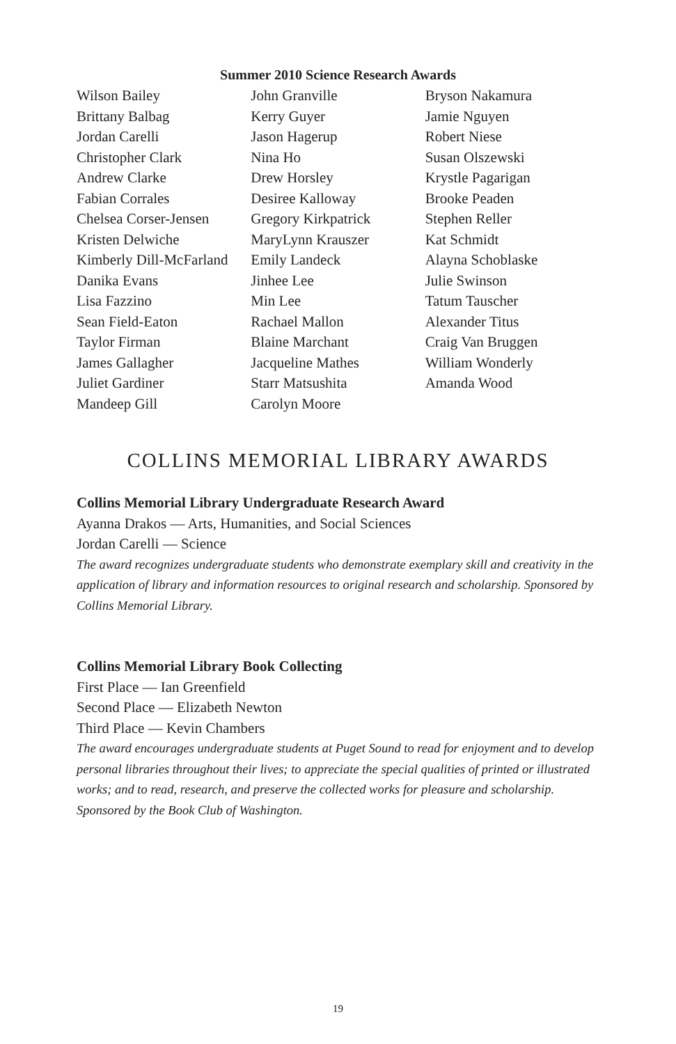Summer 2010 Science Research Awards
Wilson Bailey
Brittany Balbag
Jordan Carelli
Christopher Clark
Andrew Clarke
Fabian Corrales
Chelsea Corser-Jensen
Kristen Delwiche
Kimberly Dill-McFarland
Danika Evans
Lisa Fazzino
Sean Field-Eaton
Taylor Firman
James Gallagher
Juliet Gardiner
Mandeep Gill
John Granville
Kerry Guyer
Jason Hagerup
Nina Ho
Drew Horsley
Desiree Kalloway
Gregory Kirkpatrick
MaryLynn Krauszer
Emily Landeck
Jinhee Lee
Min Lee
Rachael Mallon
Blaine Marchant
Jacqueline Mathes
Starr Matsushita
Carolyn Moore
Bryson Nakamura
Jamie Nguyen
Robert Niese
Susan Olszewski
Krystle Pagarigan
Brooke Peaden
Stephen Reller
Kat Schmidt
Alayna Schoblaske
Julie Swinson
Tatum Tauscher
Alexander Titus
Craig Van Bruggen
William Wonderly
Amanda Wood
COLLINS MEMORIAL LIBRARY AWARDS
Collins Memorial Library Undergraduate Research Award
Ayanna Drakos — Arts, Humanities, and Social Sciences
Jordan Carelli — Science
The award recognizes undergraduate students who demonstrate exemplary skill and creativity in the application of library and information resources to original research and scholarship. Sponsored by Collins Memorial Library.
Collins Memorial Library Book Collecting
First Place — Ian Greenfield
Second Place — Elizabeth Newton
Third Place — Kevin Chambers
The award encourages undergraduate students at Puget Sound to read for enjoyment and to develop personal libraries throughout their lives; to appreciate the special qualities of printed or illustrated works; and to read, research, and preserve the collected works for pleasure and scholarship. Sponsored by the Book Club of Washington.
19